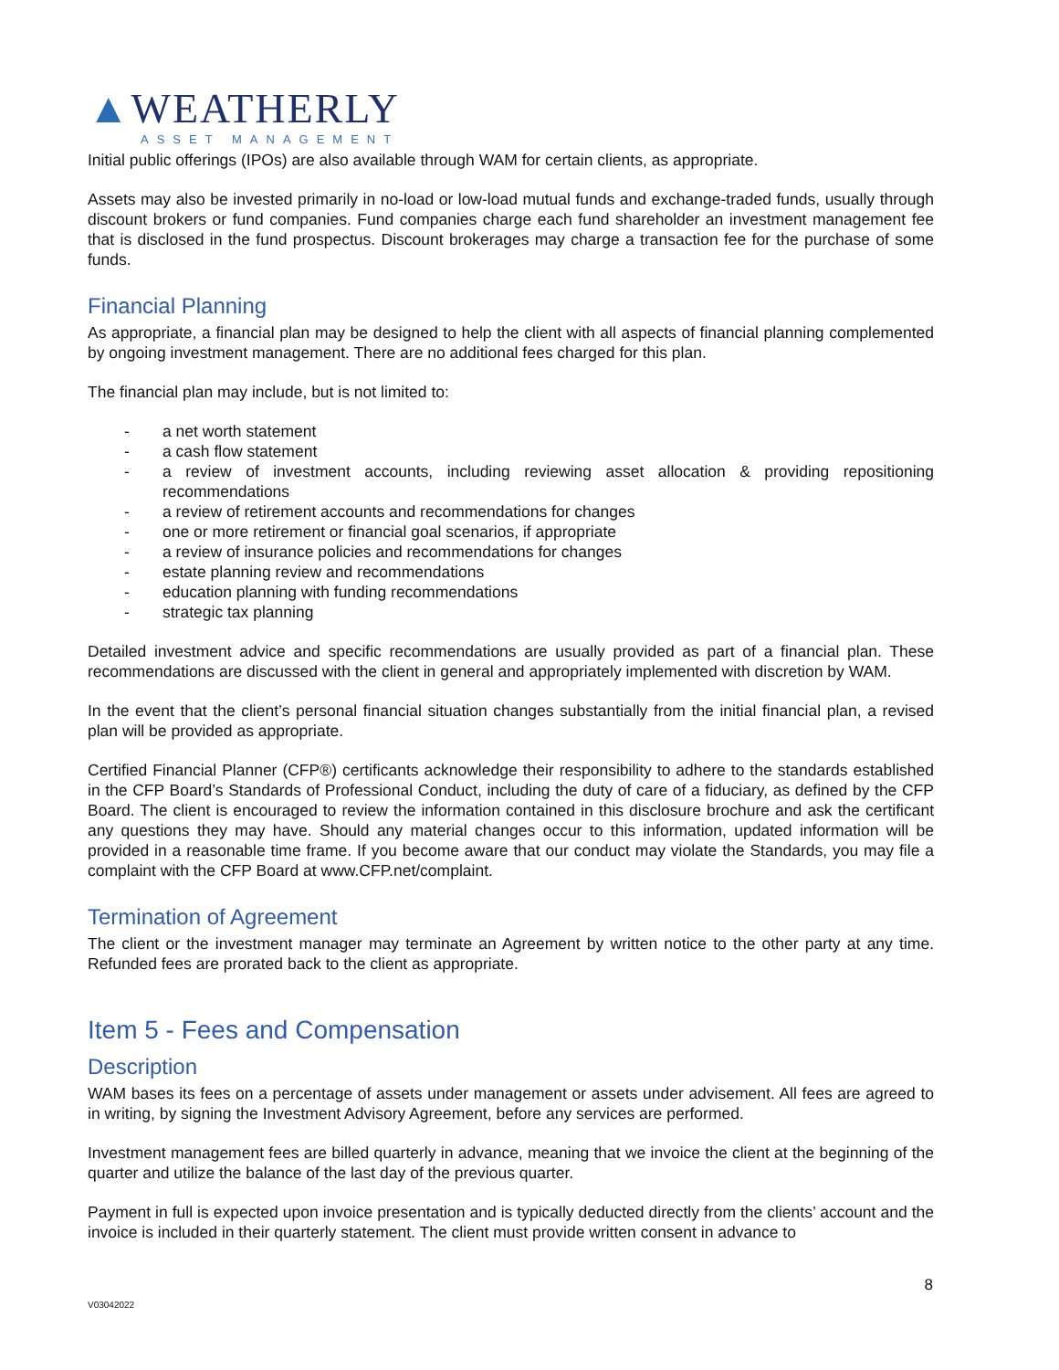▲WEATHERLY
ASSET MANAGEMENT
Initial public offerings (IPOs) are also available through WAM for certain clients, as appropriate.
Assets may also be invested primarily in no-load or low-load mutual funds and exchange-traded funds, usually through discount brokers or fund companies. Fund companies charge each fund shareholder an investment management fee that is disclosed in the fund prospectus. Discount brokerages may charge a transaction fee for the purchase of some funds.
Financial Planning
As appropriate, a financial plan may be designed to help the client with all aspects of financial planning complemented by ongoing investment management. There are no additional fees charged for this plan.
The financial plan may include, but is not limited to:
- a net worth statement
- a cash flow statement
- a review of investment accounts, including reviewing asset allocation & providing repositioning recommendations
- a review of retirement accounts and recommendations for changes
- one or more retirement or financial goal scenarios, if appropriate
- a review of insurance policies and recommendations for changes
- estate planning review and recommendations
- education planning with funding recommendations
- strategic tax planning
Detailed investment advice and specific recommendations are usually provided as part of a financial plan. These recommendations are discussed with the client in general and appropriately implemented with discretion by WAM.
In the event that the client’s personal financial situation changes substantially from the initial financial plan, a revised plan will be provided as appropriate.
Certified Financial Planner (CFP®) certificants acknowledge their responsibility to adhere to the standards established in the CFP Board’s Standards of Professional Conduct, including the duty of care of a fiduciary, as defined by the CFP Board. The client is encouraged to review the information contained in this disclosure brochure and ask the certificant any questions they may have. Should any material changes occur to this information, updated information will be provided in a reasonable time frame. If you become aware that our conduct may violate the Standards, you may file a complaint with the CFP Board at www.CFP.net/complaint.
Termination of Agreement
The client or the investment manager may terminate an Agreement by written notice to the other party at any time. Refunded fees are prorated back to the client as appropriate.
Item 5 - Fees and Compensation
Description
WAM bases its fees on a percentage of assets under management or assets under advisement. All fees are agreed to in writing, by signing the Investment Advisory Agreement, before any services are performed.
Investment management fees are billed quarterly in advance, meaning that we invoice the client at the beginning of the quarter and utilize the balance of the last day of the previous quarter.
Payment in full is expected upon invoice presentation and is typically deducted directly from the clients’ account and the invoice is included in their quarterly statement. The client must provide written consent in advance to
8
V03042022